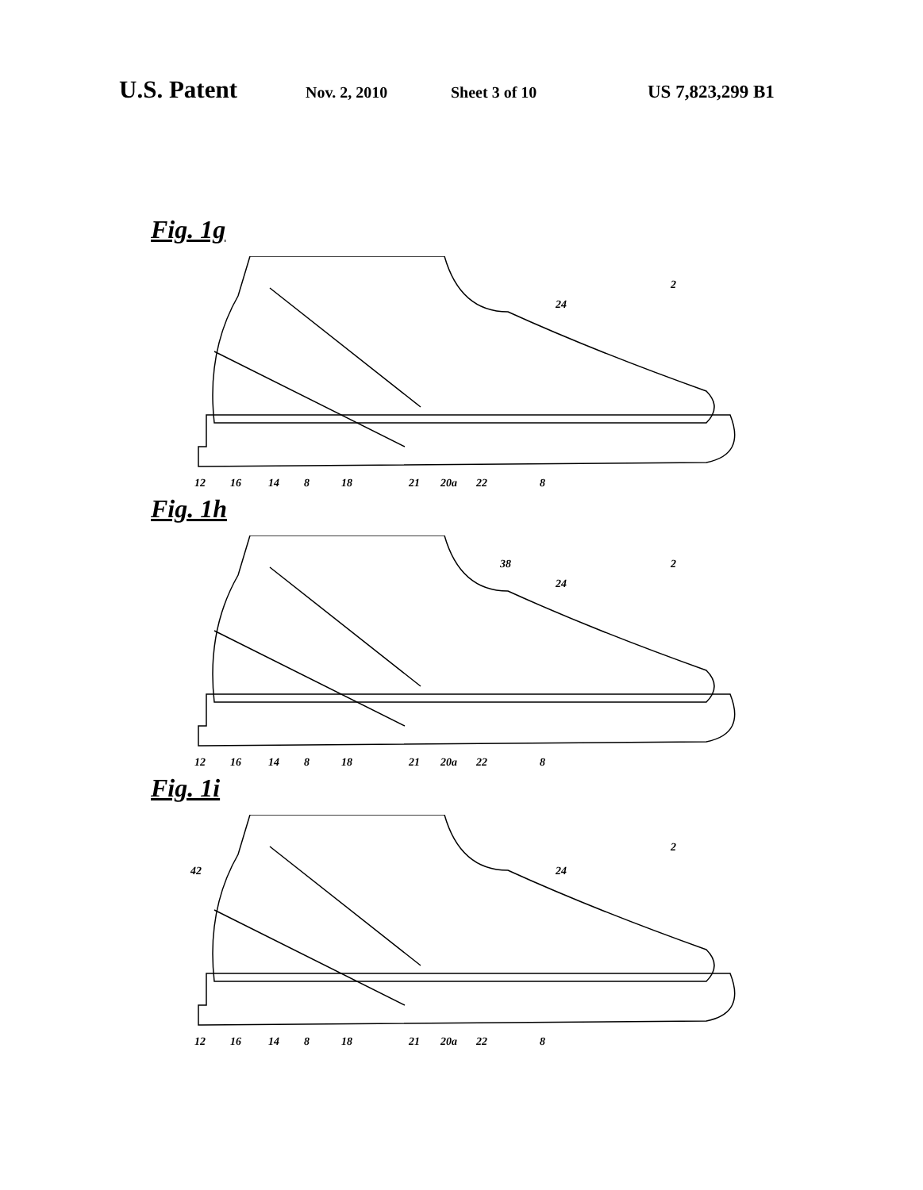U.S. Patent Nov. 2, 2010 Sheet 3 of 10 US 7,823,299 B1
Fig. 1g
12
16
14
8
18
21
20a
22
8
24
2
Fig. 1h
12
16
14
8
18
21
20a
22
8
38
24
2
Fig. 1i
42
12
16
14
8
18
21
20a
22
8
24
2